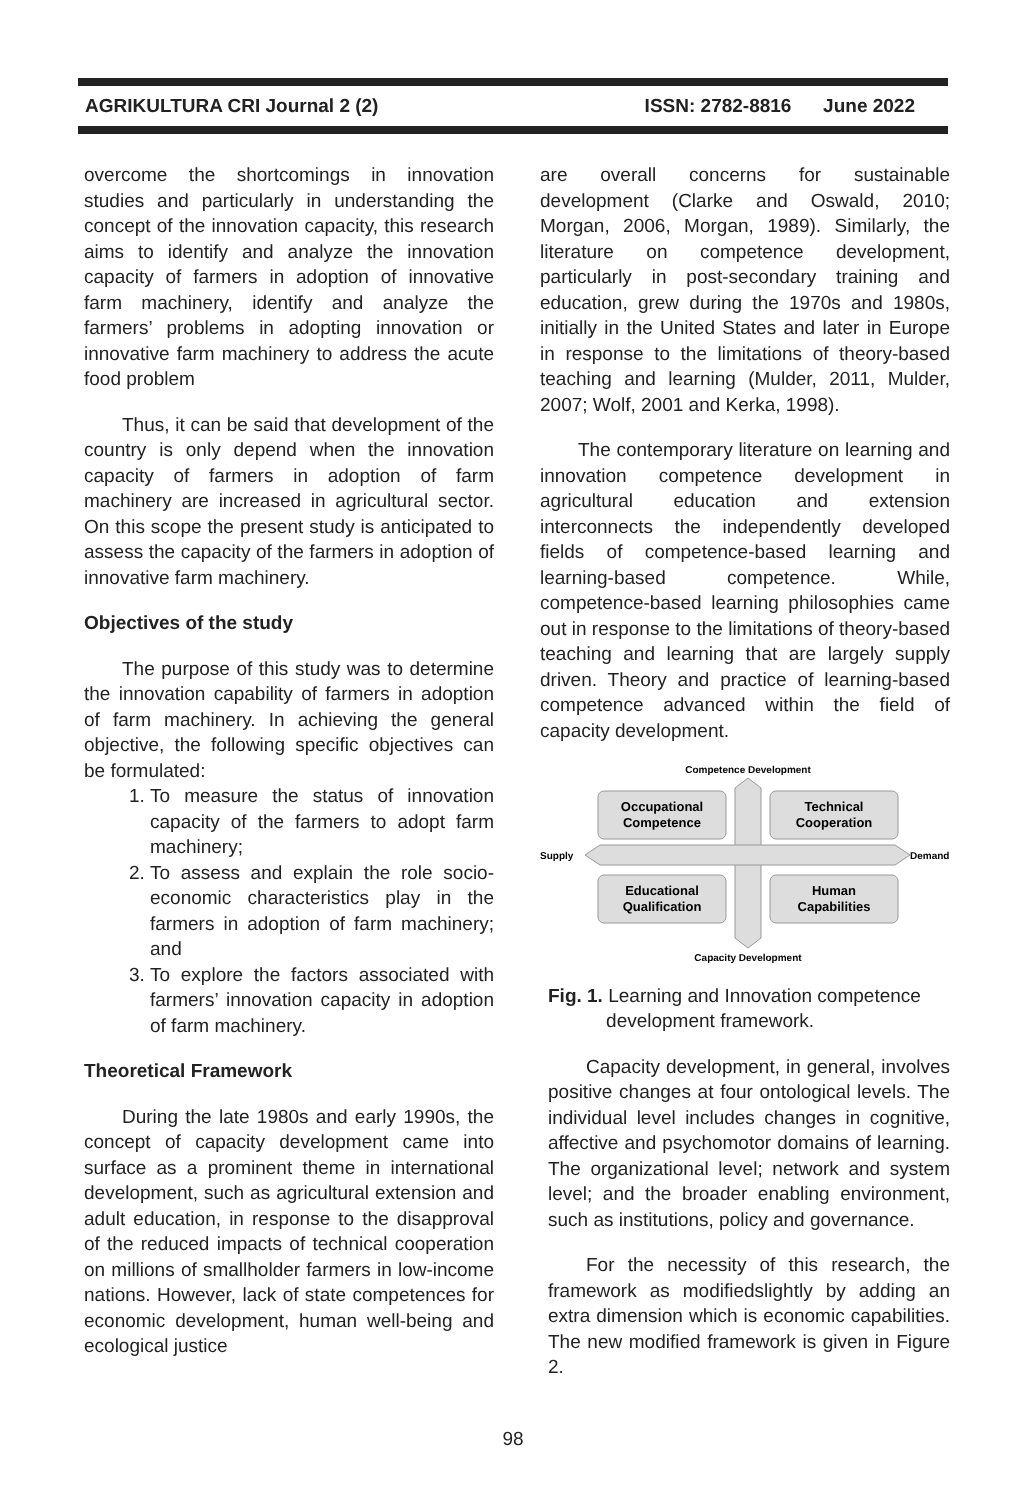AGRIKULTURA CRI Journal 2 (2) ISSN: 2782-8816 June 2022
overcome the shortcomings in innovation studies and particularly in understanding the concept of the innovation capacity, this research aims to identify and analyze the innovation capacity of farmers in adoption of innovative farm machinery, identify and analyze the farmers’ problems in adopting innovation or innovative farm machinery to address the acute food problem
Thus, it can be said that development of the country is only depend when the innovation capacity of farmers in adoption of farm machinery are increased in agricultural sector. On this scope the present study is anticipated to assess the capacity of the farmers in adoption of innovative farm machinery.
Objectives of the study
The purpose of this study was to determine the innovation capability of farmers in adoption of farm machinery. In achieving the general objective, the following specific objectives can be formulated:
1. To measure the status of innovation capacity of the farmers to adopt farm machinery;
2. To assess and explain the role socio-economic characteristics play in the farmers in adoption of farm machinery; and
3. To explore the factors associated with farmers’ innovation capacity in adoption of farm machinery.
Theoretical Framework
During the late 1980s and early 1990s, the concept of capacity development came into surface as a prominent theme in international development, such as agricultural extension and adult education, in response to the disapproval of the reduced impacts of technical cooperation on millions of smallholder farmers in low-income nations. However, lack of state competences for economic development, human well-being and ecological justice
are overall concerns for sustainable development (Clarke and Oswald, 2010; Morgan, 2006, Morgan, 1989). Similarly, the literature on competence development, particularly in post-secondary training and education, grew during the 1970s and 1980s, initially in the United States and later in Europe in response to the limitations of theory-based teaching and learning (Mulder, 2011, Mulder, 2007; Wolf, 2001 and Kerka, 1998).
The contemporary literature on learning and innovation competence development in agricultural education and extension interconnects the independently developed fields of competence-based learning and learning-based competence. While, competence-based learning philosophies came out in response to the limitations of theory-based teaching and learning that are largely supply driven. Theory and practice of learning-based competence advanced within the field of capacity development.
Competence Development
Occupational
Competence
Technical
Cooperation
Educational
Qualification
Human
Capabilities
Supply
Demand
Capacity Development
Fig. 1. Learning and Innovation competence
development framework.
Capacity development, in general, involves positive changes at four ontological levels. The individual level includes changes in cognitive, affective and psychomotor domains of learning. The organizational level; network and system level; and the broader enabling environment, such as institutions, policy and governance.
For the necessity of this research, the framework as modifiedslightly by adding an extra dimension which is economic capabilities. The new modified framework is given in Figure 2.
98